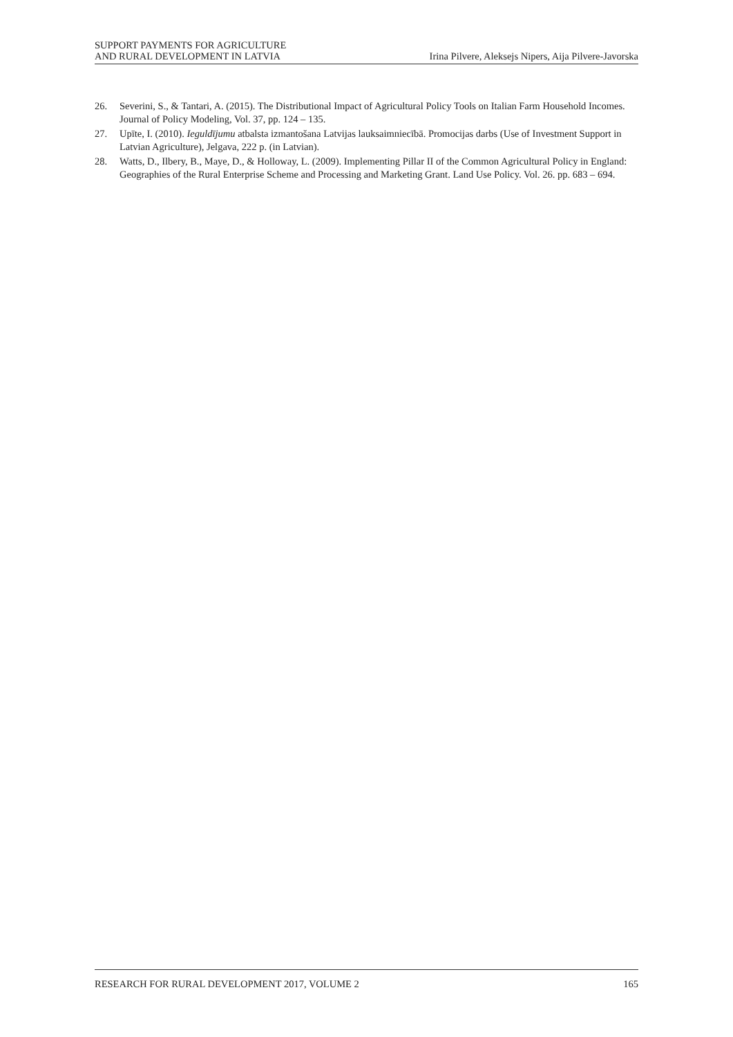SUPPORT PAYMENTS FOR AGRICULTURE
AND RURAL DEVELOPMENT IN LATVIA
Irina Pilvere, Aleksejs Nipers, Aija Pilvere-Javorska
26. Severini, S., & Tantari, A. (2015). The Distributional Impact of Agricultural Policy Tools on Italian Farm Household Incomes. Journal of Policy Modeling, Vol. 37, pp. 124 – 135.
27. Upīte, I. (2010). Ieguldījumu atbalsta izmantošana Latvijas lauksaimniecībā. Promocijas darbs (Use of Investment Support in Latvian Agriculture), Jelgava, 222 p. (in Latvian).
28. Watts, D., Ilbery, B., Maye, D., & Holloway, L. (2009). Implementing Pillar II of the Common Agricultural Policy in England: Geographies of the Rural Enterprise Scheme and Processing and Marketing Grant. Land Use Policy. Vol. 26. pp. 683 – 694.
RESEARCH FOR RURAL DEVELOPMENT 2017, VOLUME 2 165